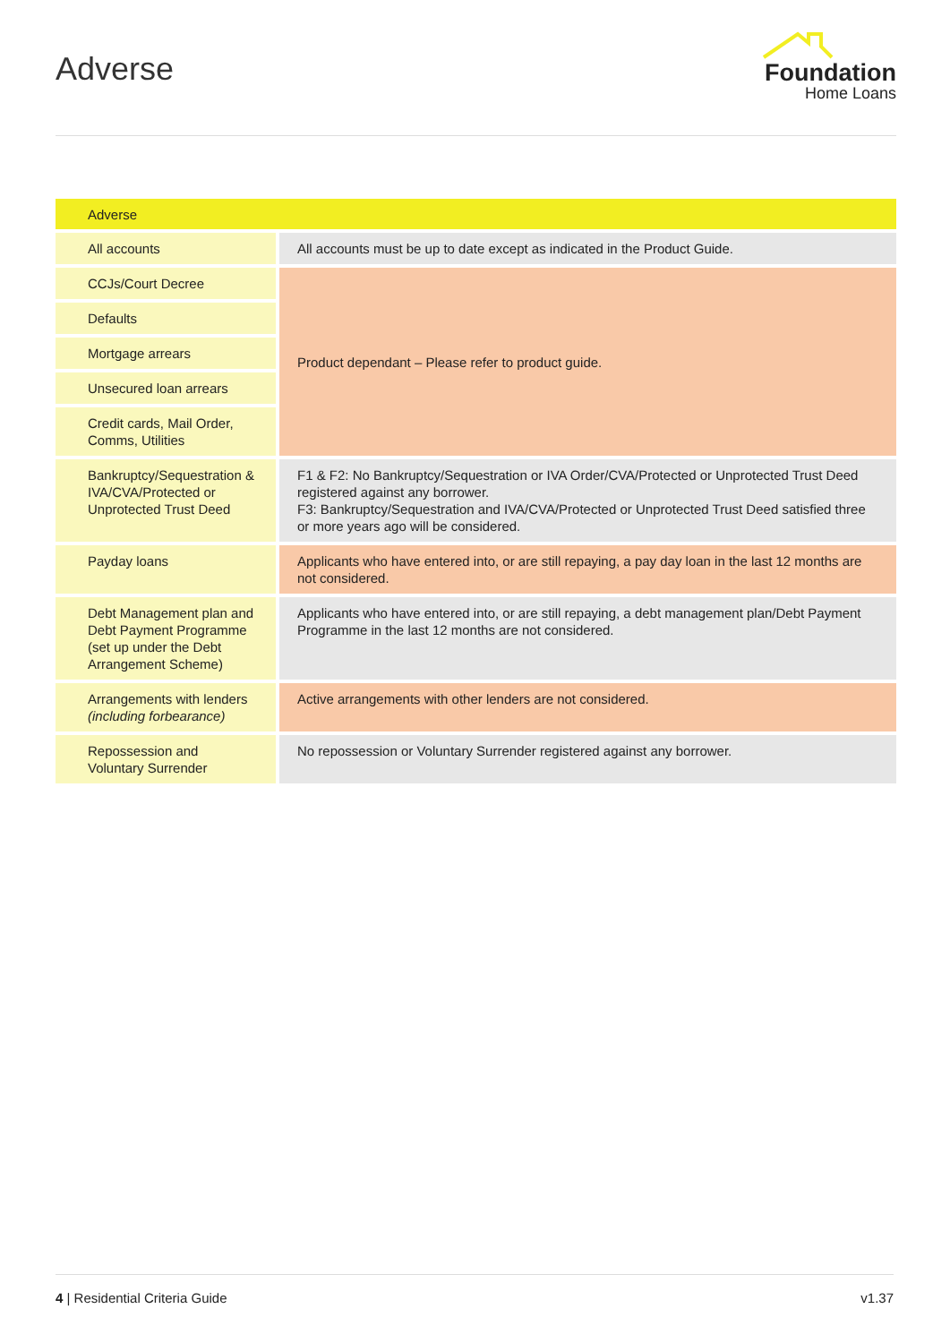Adverse
Foundation
Home Loans
| Adverse | |
| --- | --- |
| All accounts | All accounts must be up to date except as indicated in the Product Guide. |
| CCJs/Court Decree | Product dependant – Please refer to product guide. |
| Defaults | |
| Mortgage arrears | |
| Unsecured loan arrears | |
| Credit cards, Mail Order, Comms, Utilities | |
| Bankruptcy/Sequestration & IVA/CVA/Protected or Unprotected Trust Deed | F1 & F2: No Bankruptcy/Sequestration or IVA Order/CVA/Protected or Unprotected Trust Deed registered against any borrower. F3: Bankruptcy/Sequestration and IVA/CVA/Protected or Unprotected Trust Deed satisfied three or more years ago will be considered. |
| Payday loans | Applicants who have entered into, or are still repaying, a pay day loan in the last 12 months are not considered. |
| Debt Management plan and Debt Payment Programme (set up under the Debt Arrangement Scheme) | Applicants who have entered into, or are still repaying, a debt management plan/Debt Payment Programme in the last 12 months are not considered. |
| Arrangements with lenders (including forbearance) | Active arrangements with other lenders are not considered. |
| Repossession and Voluntary Surrender | No repossession or Voluntary Surrender registered against any borrower. |
4 | Residential Criteria Guide v1.37